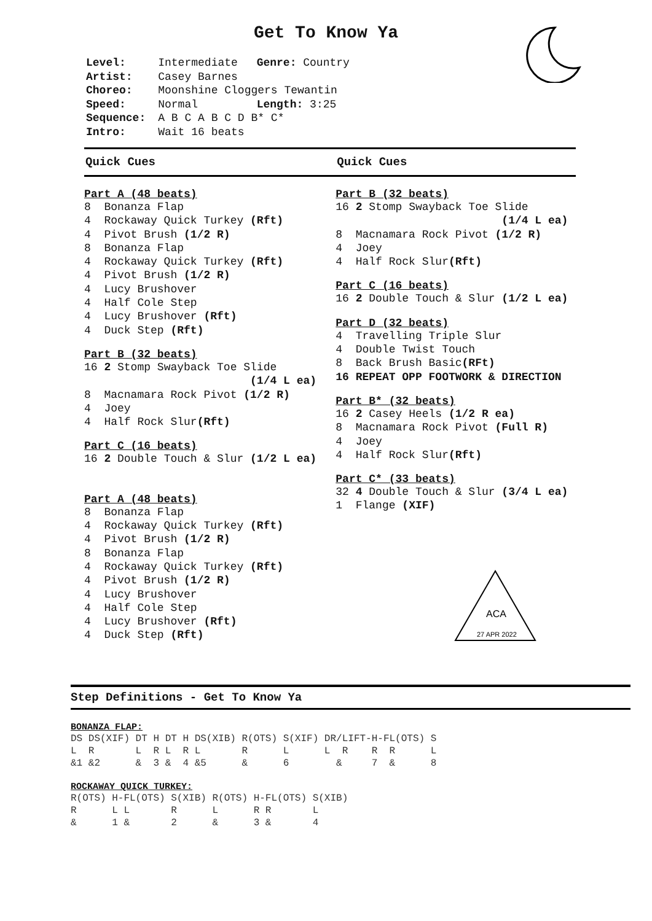Get To Know Ya
| Level: | Intermediate | Genre: Country |
| Artist: | Casey Barnes | |
| Choreo: | Moonshine Cloggers Tewantin | |
| Speed: | Normal | Length: 3:25 |
| Sequence: | A B C A B C D B* C* | |
| Intro: | Wait 16 beats | |
Quick Cues
Part A (48 beats)
8 Bonanza Flap 4 Rockaway Quick Turkey (Rft) 4 Pivot Brush (1/2 R) 8 Bonanza Flap 4 Rockaway Quick Turkey (Rft) 4 Pivot Brush (1/2 R) 4 Lucy Brushover 4 Half Cole Step 4 Lucy Brushover (Rft) 4 Duck Step (Rft)
Part B (32 beats)
16 2 Stomp Swayback Toe Slide (1/4 L ea) 8 Macnamara Rock Pivot (1/2 R) 4 Joey 4 Half Rock Slur(Rft)
Part C (16 beats)
16 2 Double Touch & Slur (1/2 L ea)
Part A (48 beats)
8 Bonanza Flap 4 Rockaway Quick Turkey (Rft) 4 Pivot Brush (1/2 R) 8 Bonanza Flap 4 Rockaway Quick Turkey (Rft) 4 Pivot Brush (1/2 R) 4 Lucy Brushover 4 Half Cole Step 4 Lucy Brushover (Rft) 4 Duck Step (Rft)
Quick Cues
Part B (32 beats)
16 2 Stomp Swayback Toe Slide (1/4 L ea) 8 Macnamara Rock Pivot (1/2 R) 4 Joey 4 Half Rock Slur(Rft)
Part C (16 beats)
16 2 Double Touch & Slur (1/2 L ea)
Part D (32 beats)
4 Travelling Triple Slur 4 Double Twist Touch 8 Back Brush Basic(RFt) 16 REPEAT OPP FOOTWORK & DIRECTION
Part B* (32 beats)
16 2 Casey Heels (1/2 R ea) 8 Macnamara Rock Pivot (Full R) 4 Joey 4 Half Rock Slur(Rft)
Part C* (33 beats)
32 4 Double Touch & Slur (3/4 L ea) 1 Flange (XIF)
ACA
27 APR 2022
Step Definitions - Get To Know Ya
BONANZA FLAP:
DS DS(XIF) DT H DT H DS(XIB) R(OTS) S(XIF) DR/LIFT-H-FL(OTS) S
L  R       L  R L  R L       R      L      L  R    R  R      L
&1 &2      &  3 &  4 &5      &      6        &     7  &      8
ROCKAWAY QUICK TURKEY:
R(OTS) H-FL(OTS) S(XIB) R(OTS) H-FL(OTS) S(XIB)
R      L L       R      L      R R       L
&      1 &       2      &      3 &       4